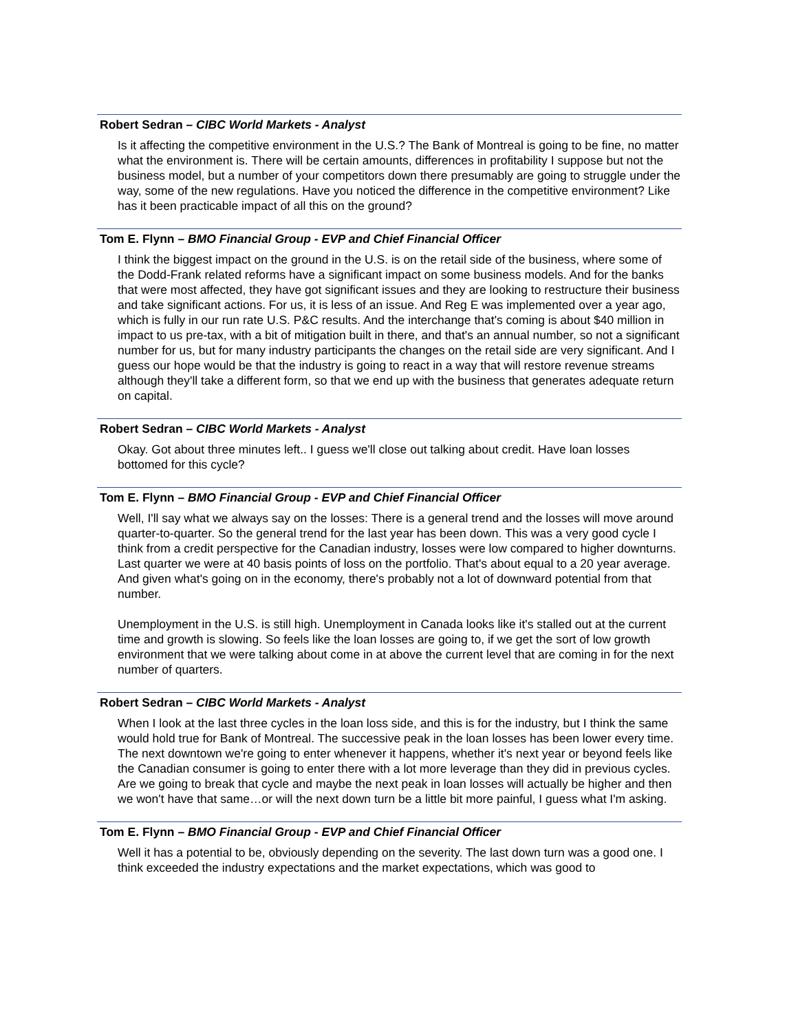Robert Sedran – CIBC World Markets - Analyst
Is it affecting the competitive environment in the U.S.? The Bank of Montreal is going to be fine, no matter what the environment is. There will be certain amounts, differences in profitability I suppose but not the business model, but a number of your competitors down there presumably are going to struggle under the way, some of the new regulations. Have you noticed the difference in the competitive environment? Like has it been practicable impact of all this on the ground?
Tom E. Flynn – BMO Financial Group - EVP and Chief Financial Officer
I think the biggest impact on the ground in the U.S. is on the retail side of the business, where some of the Dodd-Frank related reforms have a significant impact on some business models. And for the banks that were most affected, they have got significant issues and they are looking to restructure their business and take significant actions. For us, it is less of an issue. And Reg E was implemented over a year ago, which is fully in our run rate U.S. P&C results. And the interchange that's coming is about $40 million in impact to us pre-tax, with a bit of mitigation built in there, and that's an annual number, so not a significant number for us, but for many industry participants the changes on the retail side are very significant. And I guess our hope would be that the industry is going to react in a way that will restore revenue streams although they'll take a different form, so that we end up with the business that generates adequate return on capital.
Robert Sedran – CIBC World Markets - Analyst
Okay. Got about three minutes left.. I guess we'll close out talking about credit. Have loan losses bottomed for this cycle?
Tom E. Flynn – BMO Financial Group - EVP and Chief Financial Officer
Well, I'll say what we always say on the losses: There is a general trend and the losses will move around quarter-to-quarter. So the general trend for the last year has been down. This was a very good cycle I think from a credit perspective for the Canadian industry, losses were low compared to higher downturns. Last quarter we were at 40 basis points of loss on the portfolio. That's about equal to a 20 year average. And given what's going on in the economy, there's probably not a lot of downward potential from that number.
Unemployment in the U.S. is still high. Unemployment in Canada looks like it's stalled out at the current time and growth is slowing. So feels like the loan losses are going to, if we get the sort of low growth environment that we were talking about come in at above the current level that are coming in for the next number of quarters.
Robert Sedran – CIBC World Markets - Analyst
When I look at the last three cycles in the loan loss side, and this is for the industry, but I think the same would hold true for Bank of Montreal. The successive peak in the loan losses has been lower every time.
The next downtown we're going to enter whenever it happens, whether it's next year or beyond feels like the Canadian consumer is going to enter there with a lot more leverage than they did in previous cycles. Are we going to break that cycle and maybe the next peak in loan losses will actually be higher and then we won't have that same…or will the next down turn be a little bit more painful, I guess what I'm asking.
Tom E. Flynn – BMO Financial Group - EVP and Chief Financial Officer
Well it has a potential to be, obviously depending on the severity. The last down turn was a good one. I think exceeded the industry expectations and the market expectations, which was good to